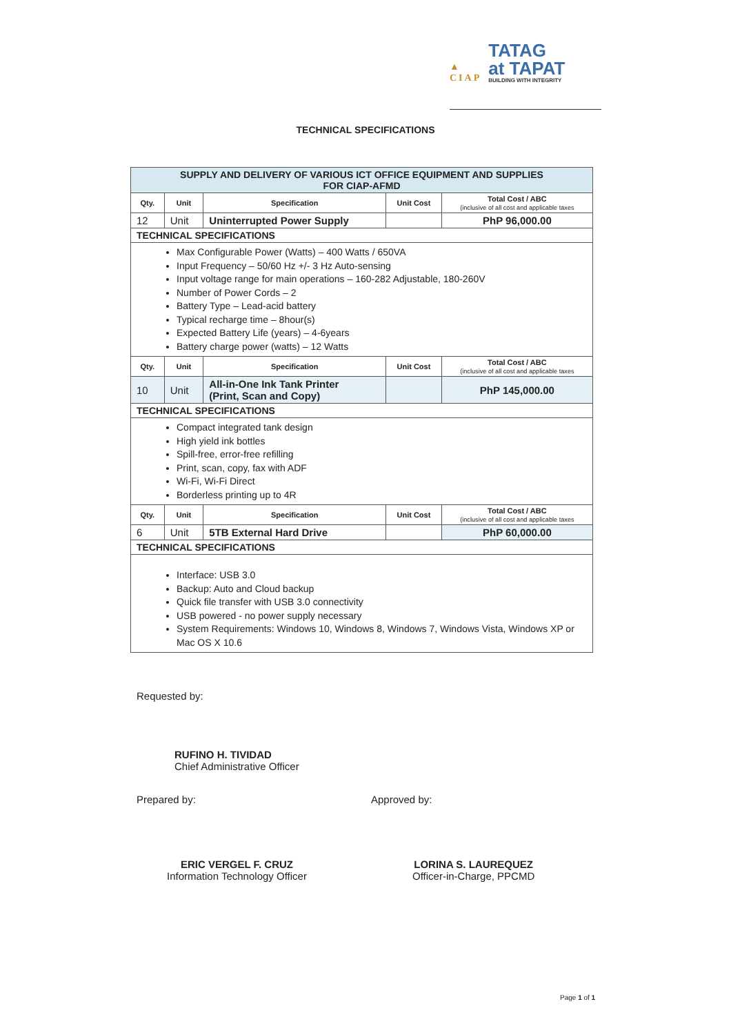▲
CIAP
TATAG
at TAPAT
BUILDING WITH INTEGRITY
TECHNICAL SPECIFICATIONS
| SUPPLY AND DELIVERY OF VARIOUS ICT OFFICE EQUIPMENT AND SUPPLIES FOR CIAP-AFMD | | | | |
| Qty. | Unit | Specification | Unit Cost | Total Cost / ABC (inclusive of all cost and applicable taxes |
| 12 | Unit | Uninterrupted Power Supply | | PhP 96,000.00 |
| TECHNICAL SPECIFICATIONS | | | | |
| Max Configurable Power (Watts) – 400 Watts / 650VA Input Frequency – 50/60 Hz +/- 3 Hz Auto-sensing Input voltage range for main operations – 160-282 Adjustable, 180-260V Number of Power Cords – 2 Battery Type – Lead-acid battery Typical recharge time – 8hour(s) Expected Battery Life (years) – 4-6years Battery charge power (watts) – 12 Watts | | | | |
| Qty. | Unit | Specification | Unit Cost | Total Cost / ABC (inclusive of all cost and applicable taxes |
| 10 | Unit | All-in-One Ink Tank Printer (Print, Scan and Copy) | | PhP 145,000.00 |
| TECHNICAL SPECIFICATIONS | | | | |
| Compact integrated tank design High yield ink bottles Spill-free, error-free refilling Print, scan, copy, fax with ADF Wi-Fi, Wi-Fi Direct Borderless printing up to 4R | | | | |
| Qty. | Unit | Specification | Unit Cost | Total Cost / ABC (inclusive of all cost and applicable taxes |
| 6 | Unit | 5TB External Hard Drive | | PhP 60,000.00 |
| TECHNICAL SPECIFICATIONS | | | | |
| Interface: USB 3.0 Backup: Auto and Cloud backup Quick file transfer with USB 3.0 connectivity USB powered - no power supply necessary System Requirements: Windows 10, Windows 8, Windows 7, Windows Vista, Windows XP or Mac OS X 10.6 | | | | |
Requested by:
RUFINO H. TIVIDAD
Chief Administrative Officer
Prepared by: Approved by:
ERIC VERGEL F. CRUZ
Information Technology Officer
LORINA S. LAUREQUEZ
Officer-in-Charge, PPCMD
Page 1 of 1